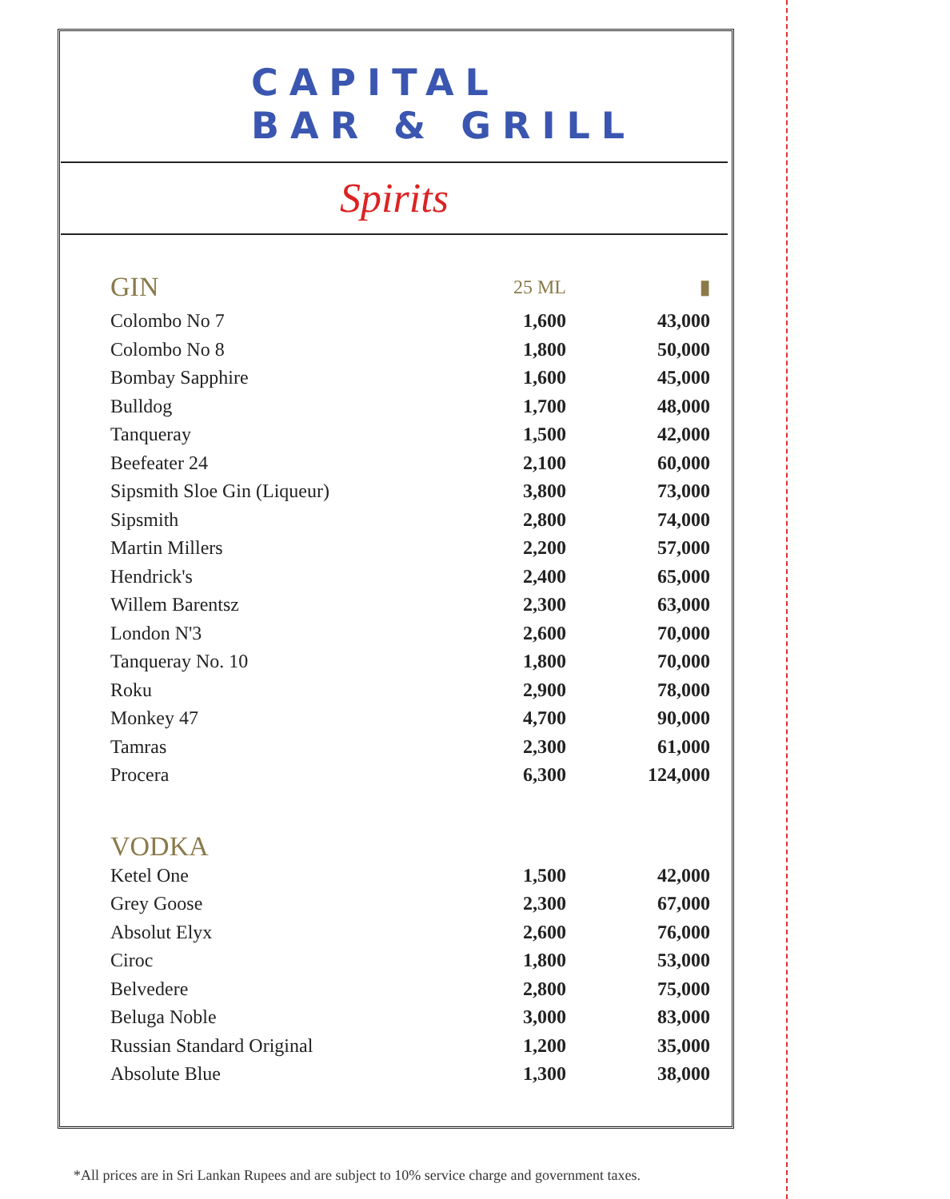CAPITAL
BAR & GRILL
Spirits
| GIN | 25 ML | ▮ |
| Colombo No 7 | 1,600 | 43,000 |
| Colombo No 8 | 1,800 | 50,000 |
| Bombay Sapphire | 1,600 | 45,000 |
| Bulldog | 1,700 | 48,000 |
| Tanqueray | 1,500 | 42,000 |
| Beefeater 24 | 2,100 | 60,000 |
| Sipsmith Sloe Gin (Liqueur) | 3,800 | 73,000 |
| Sipsmith | 2,800 | 74,000 |
| Martin Millers | 2,200 | 57,000 |
| Hendrick's | 2,400 | 65,000 |
| Willem Barentsz | 2,300 | 63,000 |
| London N'3 | 2,600 | 70,000 |
| Tanqueray No. 10 | 1,800 | 70,000 |
| Roku | 2,900 | 78,000 |
| Monkey 47 | 4,700 | 90,000 |
| Tamras | 2,300 | 61,000 |
| Procera | 6,300 | 124,000 |
| VODKA | | |
| Ketel One | 1,500 | 42,000 |
| Grey Goose | 2,300 | 67,000 |
| Absolut Elyx | 2,600 | 76,000 |
| Ciroc | 1,800 | 53,000 |
| Belvedere | 2,800 | 75,000 |
| Beluga Noble | 3,000 | 83,000 |
| Russian Standard Original | 1,200 | 35,000 |
| Absolute Blue | 1,300 | 38,000 |
*All prices are in Sri Lankan Rupees and are subject to 10% service charge and government taxes.